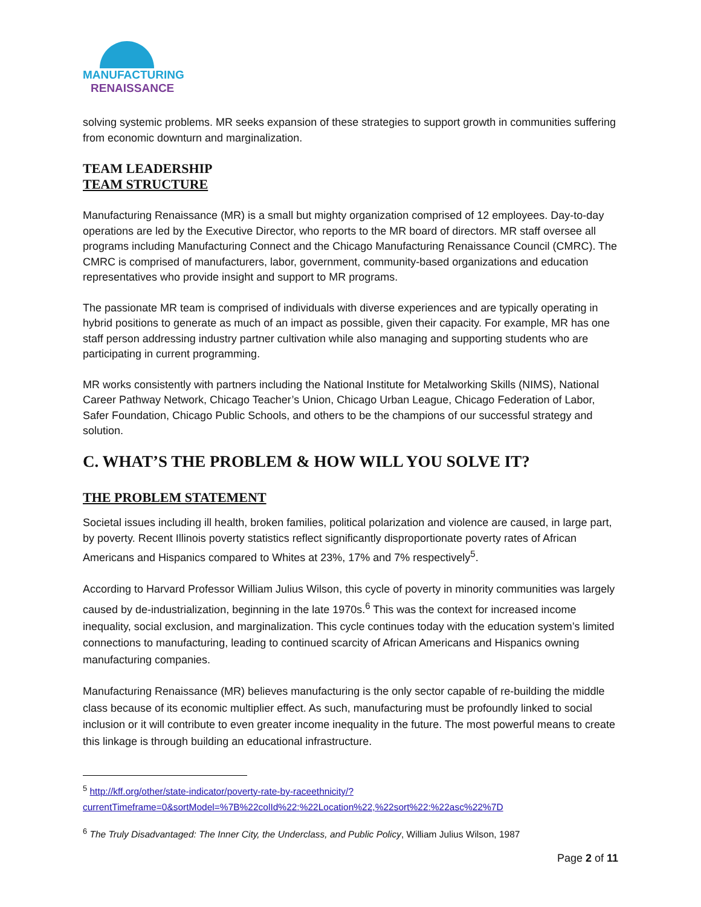MANUFACTURING
RENAISSANCE
solving systemic problems. MR seeks expansion of these strategies to support growth in communities suffering from economic downturn and marginalization.
TEAM LEADERSHIP
TEAM STRUCTURE
Manufacturing Renaissance (MR) is a small but mighty organization comprised of 12 employees. Day-to-day operations are led by the Executive Director, who reports to the MR board of directors. MR staff oversee all programs including Manufacturing Connect and the Chicago Manufacturing Renaissance Council (CMRC). The CMRC is comprised of manufacturers, labor, government, community-based organizations and education representatives who provide insight and support to MR programs.
The passionate MR team is comprised of individuals with diverse experiences and are typically operating in hybrid positions to generate as much of an impact as possible, given their capacity. For example, MR has one staff person addressing industry partner cultivation while also managing and supporting students who are participating in current programming.
MR works consistently with partners including the National Institute for Metalworking Skills (NIMS), National Career Pathway Network, Chicago Teacher’s Union, Chicago Urban League, Chicago Federation of Labor, Safer Foundation, Chicago Public Schools, and others to be the champions of our successful strategy and solution.
C. WHAT’S THE PROBLEM & HOW WILL YOU SOLVE IT?
THE PROBLEM STATEMENT
Societal issues including ill health, broken families, political polarization and violence are caused, in large part, by poverty. Recent Illinois poverty statistics reflect significantly disproportionate poverty rates of African Americans and Hispanics compared to Whites at 23%, 17% and 7% respectively<sup>5</sup>.
According to Harvard Professor William Julius Wilson, this cycle of poverty in minority communities was largely caused by de-industrialization, beginning in the late 1970s.<sup>6</sup> This was the context for increased income inequality, social exclusion, and marginalization. This cycle continues today with the education system’s limited connections to manufacturing, leading to continued scarcity of African Americans and Hispanics owning manufacturing companies.
Manufacturing Renaissance (MR) believes manufacturing is the only sector capable of re-building the middle class because of its economic multiplier effect. As such, manufacturing must be profoundly linked to social inclusion or it will contribute to even greater income inequality in the future. The most powerful means to create this linkage is through building an educational infrastructure.
<sup>5</sup> http://kff.org/other/state-indicator/poverty-rate-by-raceethnicity/?currentTimeframe=0&sortModel=%7B%22colId%22:%22Location%22,%22sort%22:%22asc%22%7D
<sup>6</sup> The Truly Disadvantaged: The Inner City, the Underclass, and Public Policy, William Julius Wilson, 1987
Page 2 of 11